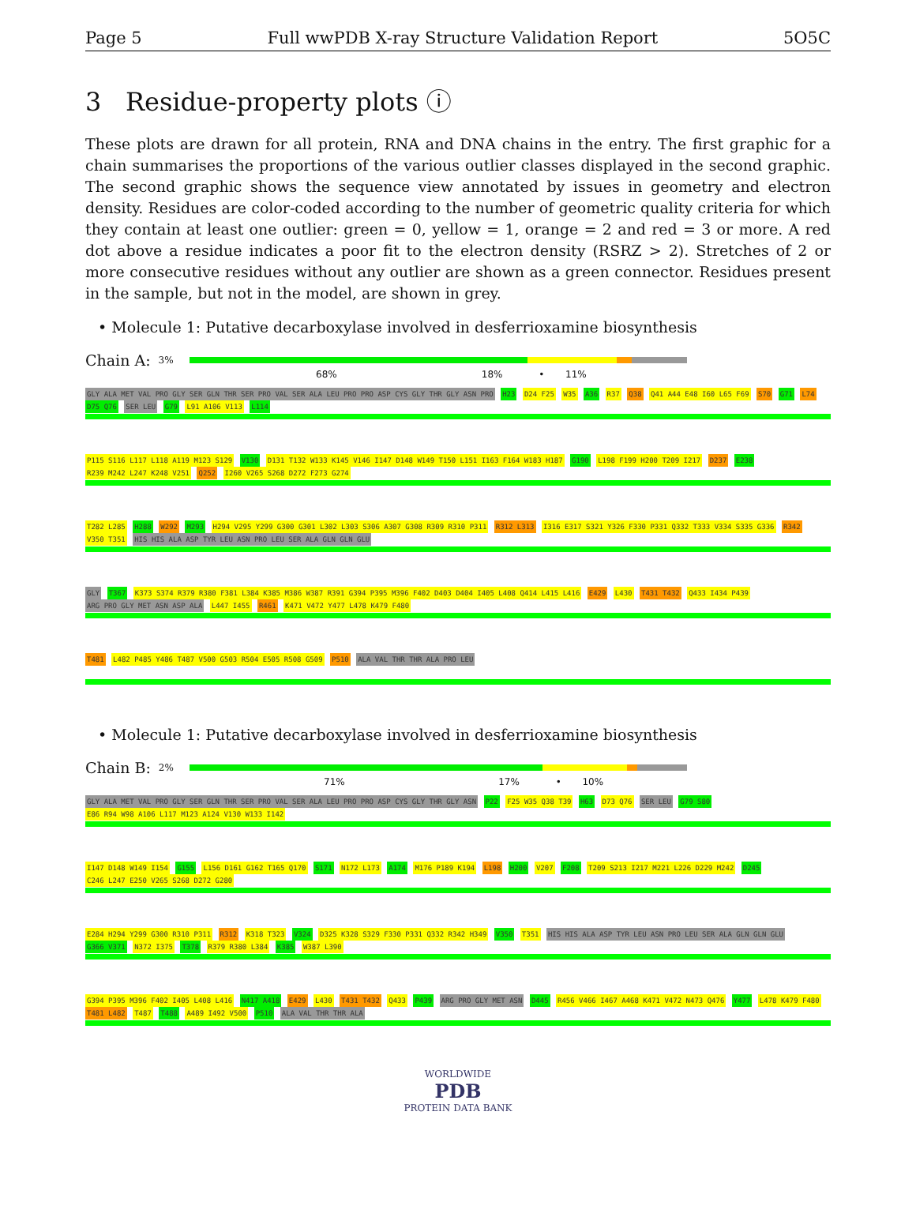Page 5 Full wwPDB X-ray Structure Validation Report 5O5C
3 Residue-property plots ⓘ
These plots are drawn for all protein, RNA and DNA chains in the entry. The first graphic for a chain summarises the proportions of the various outlier classes displayed in the second graphic. The second graphic shows the sequence view annotated by issues in geometry and electron density. Residues are color-coded according to the number of geometric quality criteria for which they contain at least one outlier: green = 0, yellow = 1, orange = 2 and red = 3 or more. A red dot above a residue indicates a poor fit to the electron density (RSRZ > 2). Stretches of 2 or more consecutive residues without any outlier are shown as a green connector. Residues present in the sample, but not in the model, are shown in grey.
• Molecule 1: Putative decarboxylase involved in desferrioxamine biosynthesis
Chain A: 3%
68% 18% • 11%
GLY ALA MET VAL PRO GLY SER GLN THR SER PRO VAL SER ALA LEU PRO PRO ASP CYS GLY THR GLY ASN PRO H23 D24 F25 W35 A36 R37 Q38 Q41 A44 E48 I60 L65 F69 S70 G71 L74 D75 Q76 SER LEU G79 L91 A106 V113 L114
P115 S116 L117 L118 A119 M123 S129 V130 D131 T132 W133 K145 V146 I147 D148 W149 T150 L151 I163 F164 W183 H187 G190 L198 F199 H200 T209 I217 D237 E238 R239 M242 L247 K248 V251 Q252 I260 V265 S268 D272 F273 G274
T282 L285 H288 W292 M293 H294 V295 Y299 G300 G301 L302 L303 S306 A307 G308 R309 R310 P311 R312 L313 I316 E317 S321 Y326 F330 P331 Q332 T333 V334 S335 G336 R342 V350 T351 HIS HIS ALA ASP TYR LEU ASN PRO LEU SER ALA GLN GLN GLU
GLY T367 K373 S374 R379 R380 F381 L384 K385 M386 W387 R391 G394 P395 M396 F402 D403 D404 I405 L408 Q414 L415 L416 E429 L430 T431 T432 Q433 I434 P439 ARG PRO GLY MET ASN ASP ALA L447 I455 R461 K471 V472 Y477 L478 K479 F480
T481 L482 P485 Y486 T487 V500 G503 R504 E505 R508 G509 P510 ALA VAL THR THR ALA PRO LEU
• Molecule 1: Putative decarboxylase involved in desferrioxamine biosynthesis
Chain B: 2%
71% 17% • 10%
GLY ALA MET VAL PRO GLY SER GLN THR SER PRO VAL SER ALA LEU PRO PRO ASP CYS GLY THR GLY ASN P22 F25 W35 Q38 T39 H63 D73 Q76 SER LEU G79 S80 E86 R94 W98 A106 L117 M123 A124 V130 W133 I142
I147 D148 W149 I154 G155 L156 D161 G162 T165 Q170 S171 N172 L173 A174 M176 P189 K194 L198 H200 V207 F208 T209 S213 I217 M221 L226 D229 M242 D245 C246 L247 E250 V265 S268 D272 G280
E284 H294 Y299 G300 R310 P311 R312 K318 T323 V324 D325 K328 S329 F330 P331 Q332 R342 H349 V350 T351 HIS HIS ALA ASP TYR LEU ASN PRO LEU SER ALA GLN GLN GLU G366 V371 N372 I375 T378 R379 R380 L384 K385 W387 L390
G394 P395 M396 F402 I405 L408 L416 N417 A418 E429 L430 T431 T432 Q433 P439 ARG PRO GLY MET ASN D445 R456 V466 I467 A468 K471 V472 N473 Q476 Y477 L478 K479 F480 T481 L482 T487 T488 A489 I492 V500 P510 ALA VAL THR THR ALA
WORLDWIDE
PDB
PROTEIN DATA BANK